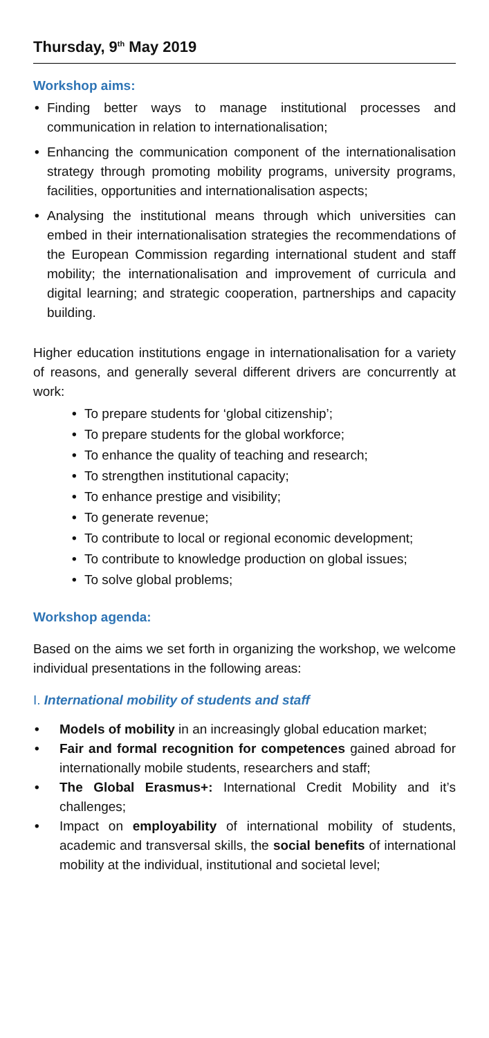Thursday, 9<sup>th</sup> May 2019
Workshop aims:
• Finding better ways to manage institutional processes and communication in relation to internationalisation;
• Enhancing the communication component of the internationalisation strategy through promoting mobility programs, university programs, facilities, opportunities and internationalisation aspects;
• Analysing the institutional means through which universities can embed in their internationalisation strategies the recommendations of the European Commission regarding international student and staff mobility; the internationalisation and improvement of curricula and digital learning; and strategic cooperation, partnerships and capacity building.
Higher education institutions engage in internationalisation for a variety of reasons, and generally several different drivers are concurrently at work:
• To prepare students for ‘global citizenship’;
• To prepare students for the global workforce;
• To enhance the quality of teaching and research;
• To strengthen institutional capacity;
• To enhance prestige and visibility;
• To generate revenue;
• To contribute to local or regional economic development;
• To contribute to knowledge production on global issues;
• To solve global problems;
Workshop agenda:
Based on the aims we set forth in organizing the workshop, we welcome individual presentations in the following areas:
I. International mobility of students and staff
• Models of mobility in an increasingly global education market;
• Fair and formal recognition for competences gained abroad for internationally mobile students, researchers and staff;
• The Global Erasmus+: International Credit Mobility and it’s challenges;
• Impact on employability of international mobility of students, academic and transversal skills, the social benefits of international mobility at the individual, institutional and societal level;